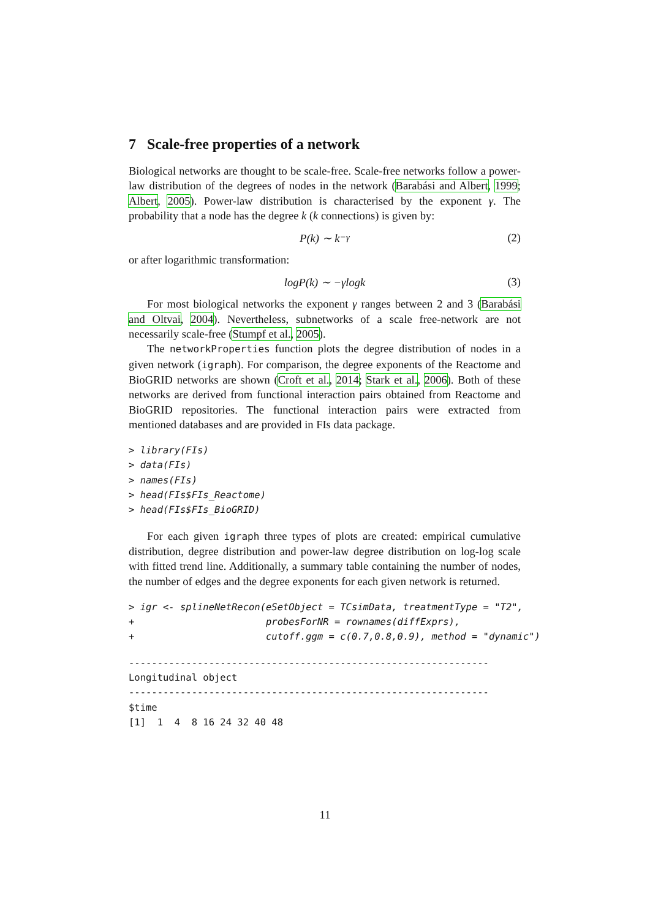7 Scale-free properties of a network
Biological networks are thought to be scale-free. Scale-free networks follow a power-law distribution of the degrees of nodes in the network (Barabási and Albert, 1999; Albert, 2005). Power-law distribution is characterised by the exponent γ. The probability that a node has the degree k (k connections) is given by:
P(k) ∼ k<sup>−γ</sup> (2)
or after logarithmic transformation:
logP(k) ∼ −γlogk (3)
For most biological networks the exponent γ ranges between 2 and 3 (Barabási and Oltvai, 2004). Nevertheless, subnetworks of a scale free-network are not necessarily scale-free (Stumpf et al., 2005).
The networkProperties function plots the degree distribution of nodes in a given network (igraph). For comparison, the degree exponents of the Reactome and BioGRID networks are shown (Croft et al., 2014; Stark et al., 2006). Both of these networks are derived from functional interaction pairs obtained from Reactome and BioGRID repositories. The functional interaction pairs were extracted from mentioned databases and are provided in FIs data package.
> library(FIs)
> data(FIs)
> names(FIs)
> head(FIs$FIs_Reactome)
> head(FIs$FIs_BioGRID)
For each given igraph three types of plots are created: empirical cumulative distribution, degree distribution and power-law degree distribution on log-log scale with fitted trend line. Additionally, a summary table containing the number of nodes, the number of edges and the degree exponents for each given network is returned.
> igr <- splineNetRecon(eSetObject = TCsimData, treatmentType = "T2",
+                       probesForNR = rownames(diffExprs),
+                       cutoff.ggm = c(0.7,0.8,0.9), method = "dynamic")
---------------------------------------------------------------
Longitudinal object
---------------------------------------------------------------
$time
[1]  1  4  8 16 24 32 40 48
11